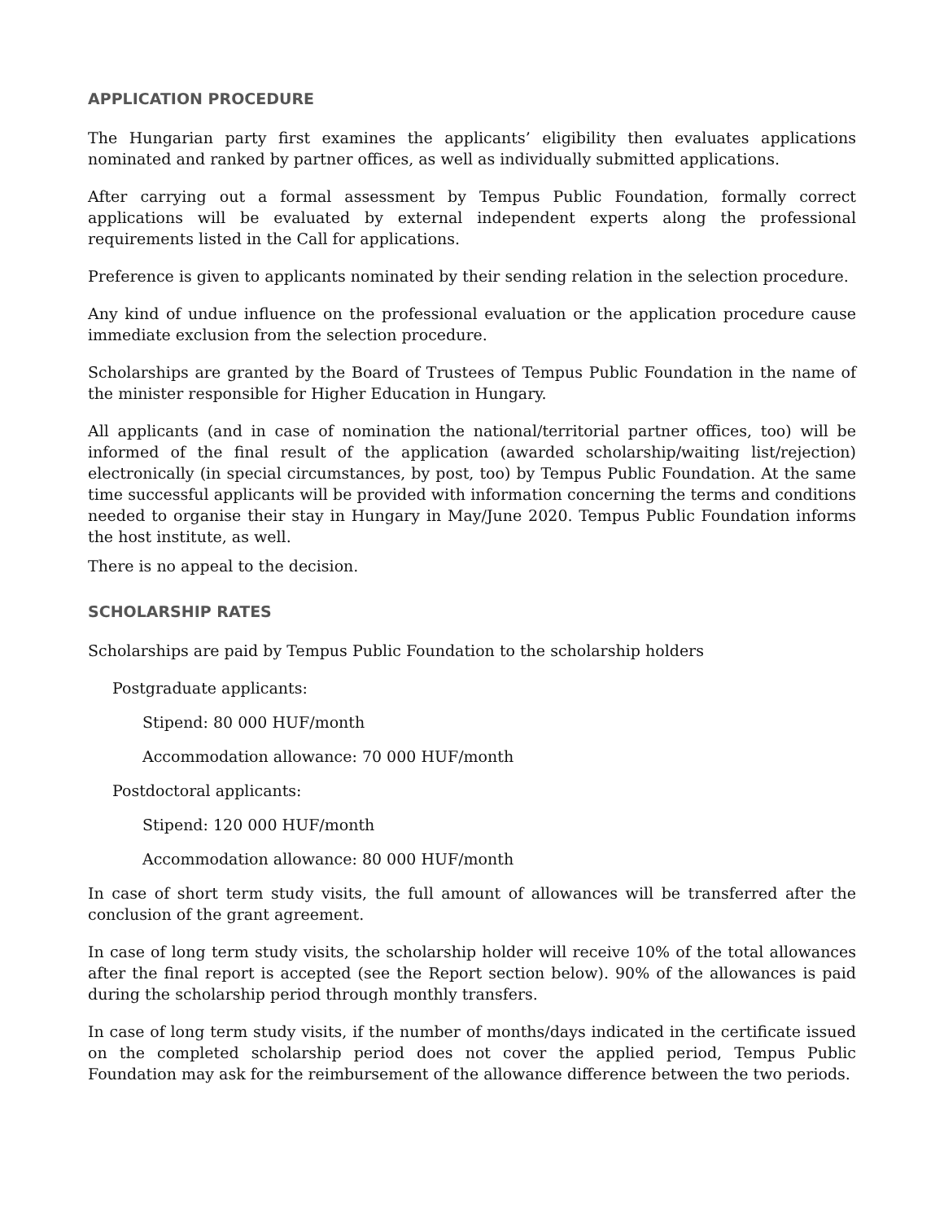APPLICATION PROCEDURE
The Hungarian party first examines the applicants’ eligibility then evaluates applications nominated and ranked by partner offices, as well as individually submitted applications.
After carrying out a formal assessment by Tempus Public Foundation, formally correct applications will be evaluated by external independent experts along the professional requirements listed in the Call for applications.
Preference is given to applicants nominated by their sending relation in the selection procedure.
Any kind of undue influence on the professional evaluation or the application procedure cause immediate exclusion from the selection procedure.
Scholarships are granted by the Board of Trustees of Tempus Public Foundation in the name of the minister responsible for Higher Education in Hungary.
All applicants (and in case of nomination the national/territorial partner offices, too) will be informed of the final result of the application (awarded scholarship/waiting list/rejection) electronically (in special circumstances, by post, too) by Tempus Public Foundation. At the same time successful applicants will be provided with information concerning the terms and conditions needed to organise their stay in Hungary in May/June 2020. Tempus Public Foundation informs the host institute, as well.
There is no appeal to the decision.
SCHOLARSHIP RATES
Scholarships are paid by Tempus Public Foundation to the scholarship holders
Postgraduate applicants:
Stipend: 80 000 HUF/month
Accommodation allowance: 70 000 HUF/month
Postdoctoral applicants:
Stipend: 120 000 HUF/month
Accommodation allowance: 80 000 HUF/month
In case of short term study visits, the full amount of allowances will be transferred after the conclusion of the grant agreement.
In case of long term study visits, the scholarship holder will receive 10% of the total allowances after the final report is accepted (see the Report section below). 90% of the allowances is paid during the scholarship period through monthly transfers.
In case of long term study visits, if the number of months/days indicated in the certificate issued on the completed scholarship period does not cover the applied period, Tempus Public Foundation may ask for the reimbursement of the allowance difference between the two periods.